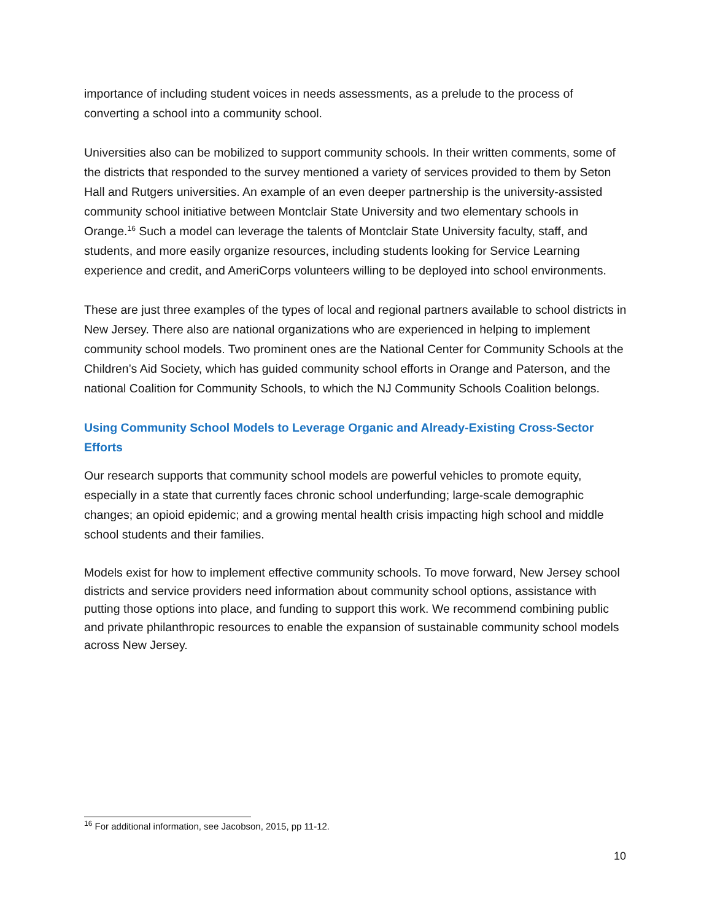importance of including student voices in needs assessments, as a prelude to the process of converting a school into a community school.
Universities also can be mobilized to support community schools. In their written comments, some of the districts that responded to the survey mentioned a variety of services provided to them by Seton Hall and Rutgers universities. An example of an even deeper partnership is the university-assisted community school initiative between Montclair State University and two elementary schools in Orange.<sup>16</sup> Such a model can leverage the talents of Montclair State University faculty, staff, and students, and more easily organize resources, including students looking for Service Learning experience and credit, and AmeriCorps volunteers willing to be deployed into school environments.
These are just three examples of the types of local and regional partners available to school districts in New Jersey. There also are national organizations who are experienced in helping to implement community school models. Two prominent ones are the National Center for Community Schools at the Children’s Aid Society, which has guided community school efforts in Orange and Paterson, and the national Coalition for Community Schools, to which the NJ Community Schools Coalition belongs.
Using Community School Models to Leverage Organic and Already-Existing Cross-Sector Efforts
Our research supports that community school models are powerful vehicles to promote equity, especially in a state that currently faces chronic school underfunding; large-scale demographic changes; an opioid epidemic; and a growing mental health crisis impacting high school and middle school students and their families.
Models exist for how to implement effective community schools. To move forward, New Jersey school districts and service providers need information about community school options, assistance with putting those options into place, and funding to support this work. We recommend combining public and private philanthropic resources to enable the expansion of sustainable community school models across New Jersey.
<sup>16</sup> For additional information, see Jacobson, 2015, pp 11-12.
10